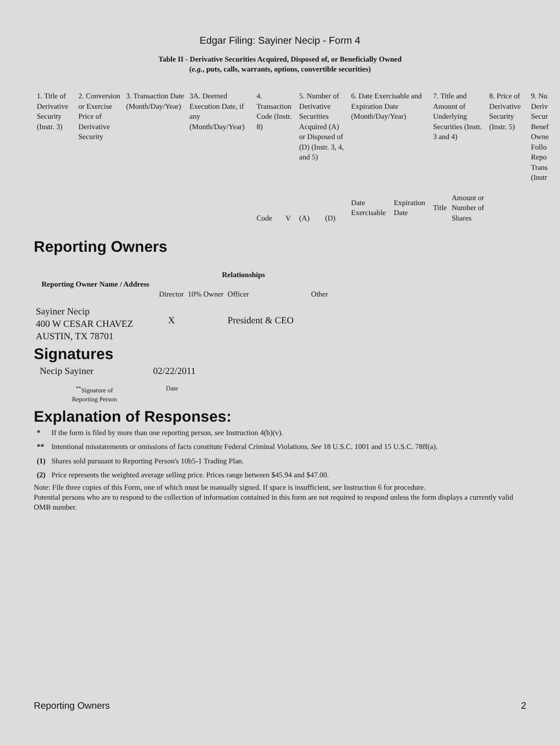Edgar Filing: Sayiner Necip - Form 4
Table II - Derivative Securities Acquired, Disposed of, or Beneficially Owned
(e.g., puts, calls, warrants, options, convertible securities)
| 1. Title of Derivative Security (Instr. 3) | 2. Conversion or Exercise Price of Derivative Security | 3. Transaction Date (Month/Day/Year) | 3A. Deemed Execution Date, if any (Month/Day/Year) | 4. Transaction Code (Instr. 8) | | 5. Number of Derivative Securities Acquired (A) or Disposed of (D) (Instr. 3, 4, and 5) | | 6. Date Exercisable and Expiration Date (Month/Day/Year) | | 7. Title and Amount of Underlying Securities (Instr. 3 and 4) | | 8. Price of Derivative Security (Instr. 5) | 9. Nu Deriv Secur Benef Owne Follo Repo Trans (Instr |
| | | | | Code | V | (A) | (D) | Date Exercisable | Expiration Date | Title | Amount or Number of Shares | | |
Reporting Owners
| Reporting Owner Name / Address | Relationships | | | |
| --- | --- | --- | --- | --- |
| | Director | 10% Owner | Officer | Other |
| Sayiner Necip 400 W CESAR CHAVEZ AUSTIN, TX 78701 | X | | President & CEO | |
Signatures
| Necip Sayiner | 02/22/2011 |
| <sup>**</sup> Signature of Reporting Person | Date |
Explanation of Responses:
| * | If the form is filed by more than one reporting person, see Instruction 4(b)(v). |
| ** | Intentional misstatements or omissions of facts constitute Federal Criminal Violations. See 18 U.S.C. 1001 and 15 U.S.C. 78ff(a). |
| (1) | Shares sold pursuant to Reporting Person's 10b5-1 Trading Plan. |
| (2) | Price represents the weighted average selling price. Prices range between $45.94 and $47.00. |
Note: File three copies of this Form, one of which must be manually signed. If space is insufficient, see Instruction 6 for procedure.
Potential persons who are to respond to the collection of information contained in this form are not required to respond unless the form displays a currently valid OMB number.
Reporting Owners 2